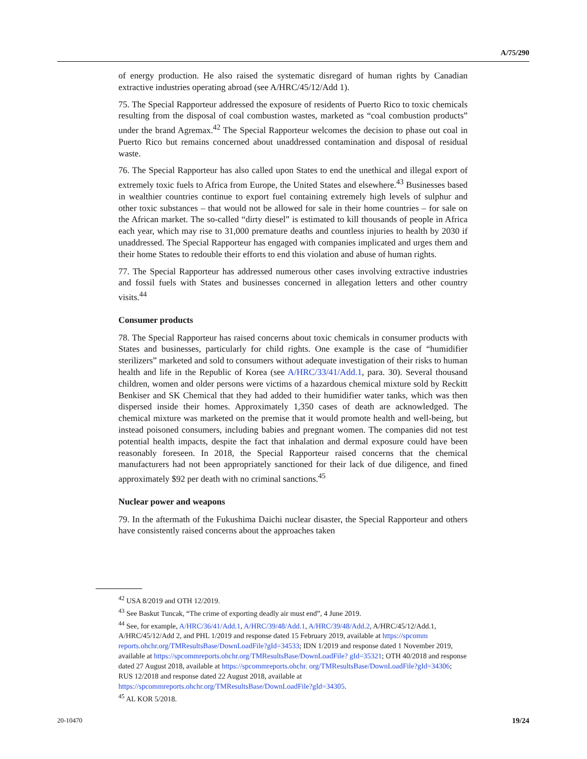A/75/290
of energy production. He also raised the systematic disregard of human rights by Canadian extractive industries operating abroad (see A/HRC/45/12/Add 1).
75. The Special Rapporteur addressed the exposure of residents of Puerto Rico to toxic chemicals resulting from the disposal of coal combustion wastes, marketed as “coal combustion products” under the brand Agremax.<sup>42</sup> The Special Rapporteur welcomes the decision to phase out coal in Puerto Rico but remains concerned about unaddressed contamination and disposal of residual waste.
76. The Special Rapporteur has also called upon States to end the unethical and illegal export of extremely toxic fuels to Africa from Europe, the United States and elsewhere.<sup>43</sup> Businesses based in wealthier countries continue to export fuel containing extremely high levels of sulphur and other toxic substances – that would not be allowed for sale in their home countries – for sale on the African market. The so-called “dirty diesel” is estimated to kill thousands of people in Africa each year, which may rise to 31,000 premature deaths and countless injuries to health by 2030 if unaddressed. The Special Rapporteur has engaged with companies implicated and urges them and their home States to redouble their efforts to end this violation and abuse of human rights.
77. The Special Rapporteur has addressed numerous other cases involving extractive industries and fossil fuels with States and businesses concerned in allegation letters and other country visits.<sup>44</sup>
Consumer products
78. The Special Rapporteur has raised concerns about toxic chemicals in consumer products with States and businesses, particularly for child rights. One example is the case of “humidifier sterilizers” marketed and sold to consumers without adequate investigation of their risks to human health and life in the Republic of Korea (see A/HRC/33/41/Add.1, para. 30). Several thousand children, women and older persons were victims of a hazardous chemical mixture sold by Reckitt Benkiser and SK Chemical that they had added to their humidifier water tanks, which was then dispersed inside their homes. Approximately 1,350 cases of death are acknowledged. The chemical mixture was marketed on the premise that it would promote health and well-being, but instead poisoned consumers, including babies and pregnant women. The companies did not test potential health impacts, despite the fact that inhalation and dermal exposure could have been reasonably foreseen. In 2018, the Special Rapporteur raised concerns that the chemical manufacturers had not been appropriately sanctioned for their lack of due diligence, and fined approximately $92 per death with no criminal sanctions.<sup>45</sup>
Nuclear power and weapons
79. In the aftermath of the Fukushima Daichi nuclear disaster, the Special Rapporteur and others have consistently raised concerns about the approaches taken
<sup>42</sup> USA 8/2019 and OTH 12/2019.
<sup>43</sup> See Baskut Tuncak, “The crime of exporting deadly air must end”, 4 June 2019.
<sup>44</sup> See, for example, A/HRC/36/41/Add.1, A/HRC/39/48/Add.1, A/HRC/39/48/Add.2, A/HRC/45/12/Add.1, A/HRC/45/12/Add 2, and PHL 1/2019 and response dated 15 February 2019, available at https://spcomm reports.ohchr.org/TMResultsBase/DownLoadFile?gId=34533; IDN 1/2019 and response dated 1 November 2019, available at https://spcommreports.ohchr.org/TMResultsBase/DownLoadFile? gId=35321; OTH 40/2018 and response dated 27 August 2018, available at https://spcommreports.ohchr. org/TMResultsBase/DownLoadFile?gId=34306; RUS 12/2018 and response dated 22 August 2018, available at https://spcommreports.ohchr.org/TMResultsBase/DownLoadFile?gId=34305.
<sup>45</sup> AL KOR 5/2018.
20-10470 19/24